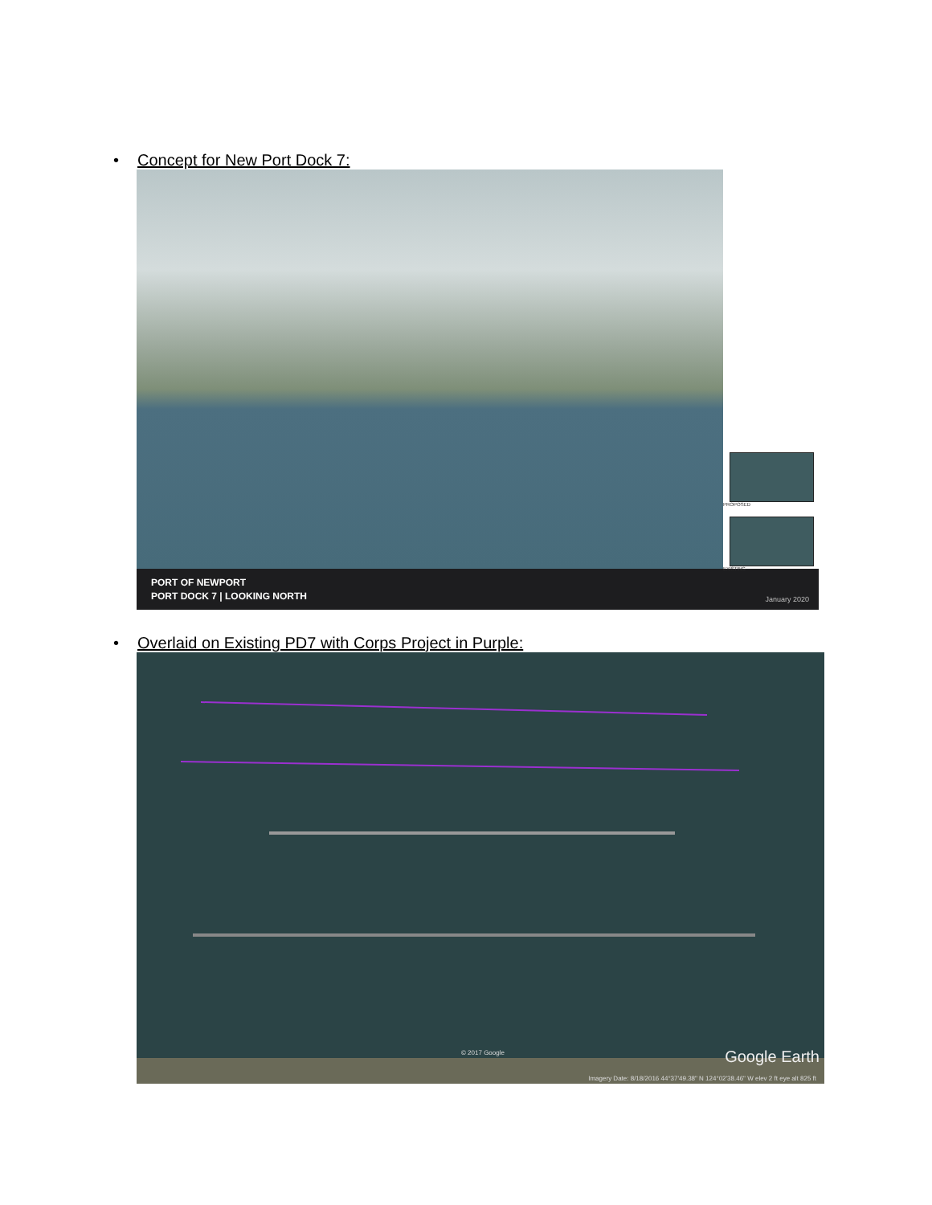• Concept for New Port Dock 7:
PROPOSED
EXISTING
PORT OF NEWPORT
PORT DOCK 7 | LOOKING NORTH
January 2020
• Overlaid on Existing PD7 with Corps Project in Purple:
© 2017 Google Google Earth
Imagery Date: 8/18/2016 44°37'49.38" N 124°02'38.46" W elev 2 ft eye alt 825 ft